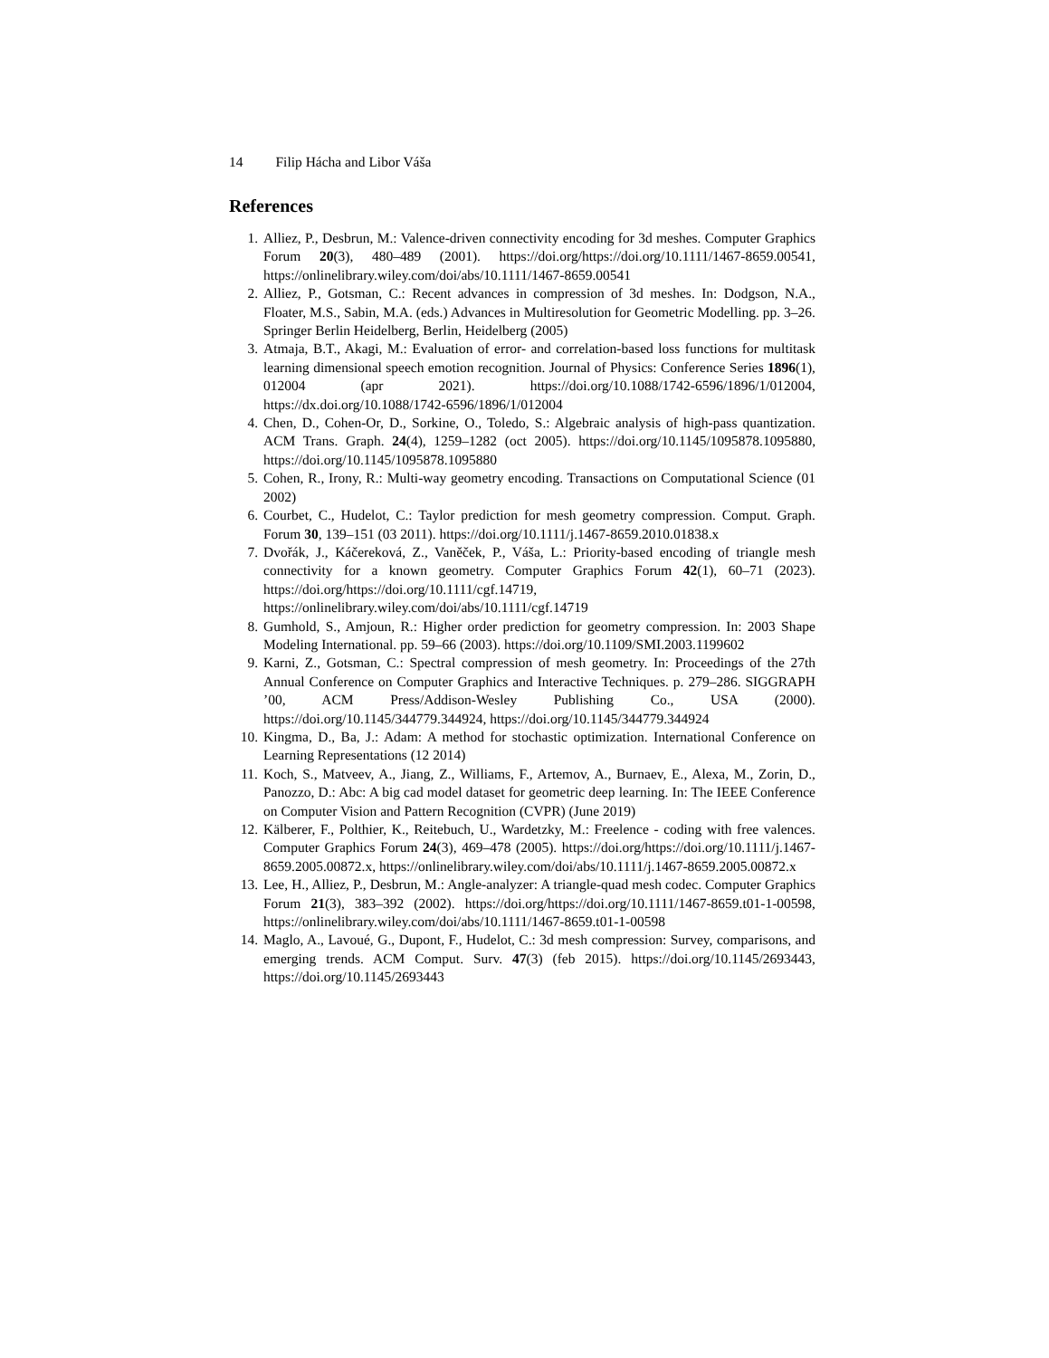14 Filip Hácha and Libor Váša
References
1. Alliez, P., Desbrun, M.: Valence-driven connectivity encoding for 3d meshes. Computer Graphics Forum 20(3), 480–489 (2001). https://doi.org/https://doi.org/10.1111/1467-8659.00541, https://onlinelibrary.wiley.com/doi/abs/10.1111/1467-8659.00541
2. Alliez, P., Gotsman, C.: Recent advances in compression of 3d meshes. In: Dodgson, N.A., Floater, M.S., Sabin, M.A. (eds.) Advances in Multiresolution for Geometric Modelling. pp. 3–26. Springer Berlin Heidelberg, Berlin, Heidelberg (2005)
3. Atmaja, B.T., Akagi, M.: Evaluation of error- and correlation-based loss functions for multitask learning dimensional speech emotion recognition. Journal of Physics: Conference Series 1896(1), 012004 (apr 2021). https://doi.org/10.1088/1742-6596/1896/1/012004, https://dx.doi.org/10.1088/1742-6596/1896/1/012004
4. Chen, D., Cohen-Or, D., Sorkine, O., Toledo, S.: Algebraic analysis of high-pass quantization. ACM Trans. Graph. 24(4), 1259–1282 (oct 2005). https://doi.org/10.1145/1095878.1095880, https://doi.org/10.1145/1095878.1095880
5. Cohen, R., Irony, R.: Multi-way geometry encoding. Transactions on Computational Science (01 2002)
6. Courbet, C., Hudelot, C.: Taylor prediction for mesh geometry compression. Comput. Graph. Forum 30, 139–151 (03 2011). https://doi.org/10.1111/j.1467-8659.2010.01838.x
7. Dvořák, J., Káčereková, Z., Vaněček, P., Váša, L.: Priority-based encoding of triangle mesh connectivity for a known geometry. Computer Graphics Forum 42(1), 60–71 (2023). https://doi.org/https://doi.org/10.1111/cgf.14719, https://onlinelibrary.wiley.com/doi/abs/10.1111/cgf.14719
8. Gumhold, S., Amjoun, R.: Higher order prediction for geometry compression. In: 2003 Shape Modeling International. pp. 59–66 (2003). https://doi.org/10.1109/SMI.2003.1199602
9. Karni, Z., Gotsman, C.: Spectral compression of mesh geometry. In: Proceedings of the 27th Annual Conference on Computer Graphics and Interactive Techniques. p. 279–286. SIGGRAPH ’00, ACM Press/Addison-Wesley Publishing Co., USA (2000). https://doi.org/10.1145/344779.344924, https://doi.org/10.1145/344779.344924
10. Kingma, D., Ba, J.: Adam: A method for stochastic optimization. International Conference on Learning Representations (12 2014)
11. Koch, S., Matveev, A., Jiang, Z., Williams, F., Artemov, A., Burnaev, E., Alexa, M., Zorin, D., Panozzo, D.: Abc: A big cad model dataset for geometric deep learning. In: The IEEE Conference on Computer Vision and Pattern Recognition (CVPR) (June 2019)
12. Kälberer, F., Polthier, K., Reitebuch, U., Wardetzky, M.: Freelence - coding with free valences. Computer Graphics Forum 24(3), 469–478 (2005). https://doi.org/https://doi.org/10.1111/j.1467-8659.2005.00872.x, https://onlinelibrary.wiley.com/doi/abs/10.1111/j.1467-8659.2005.00872.x
13. Lee, H., Alliez, P., Desbrun, M.: Angle-analyzer: A triangle-quad mesh codec. Computer Graphics Forum 21(3), 383–392 (2002). https://doi.org/https://doi.org/10.1111/1467-8659.t01-1-00598, https://onlinelibrary.wiley.com/doi/abs/10.1111/1467-8659.t01-1-00598
14. Maglo, A., Lavoué, G., Dupont, F., Hudelot, C.: 3d mesh compression: Survey, comparisons, and emerging trends. ACM Comput. Surv. 47(3) (feb 2015). https://doi.org/10.1145/2693443, https://doi.org/10.1145/2693443